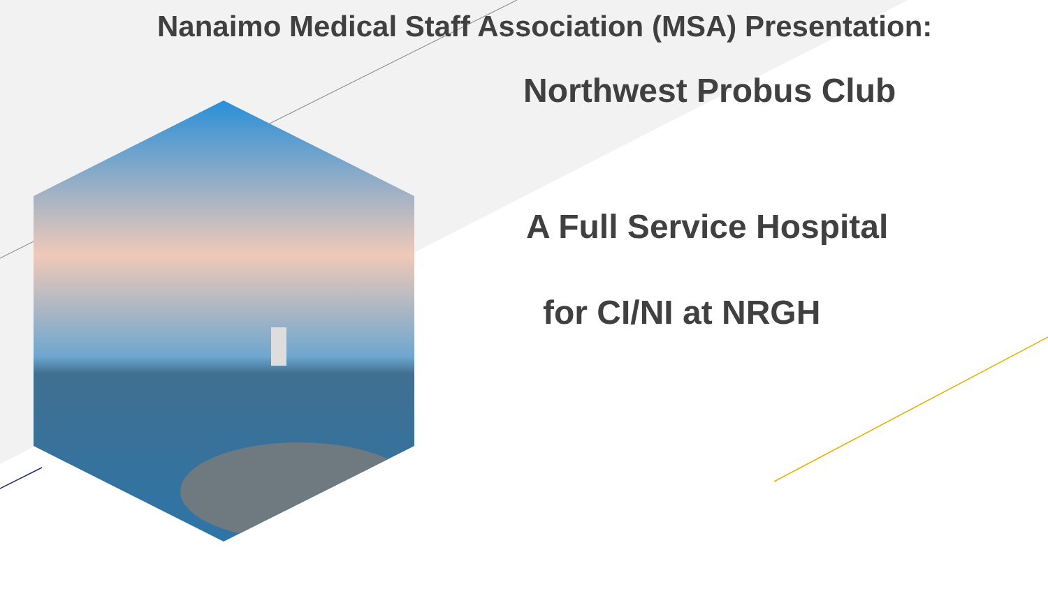Nanaimo Medical Staff Association (MSA) Presentation:
Northwest Probus Club
A Full Service Hospital
for CI/NI at NRGH